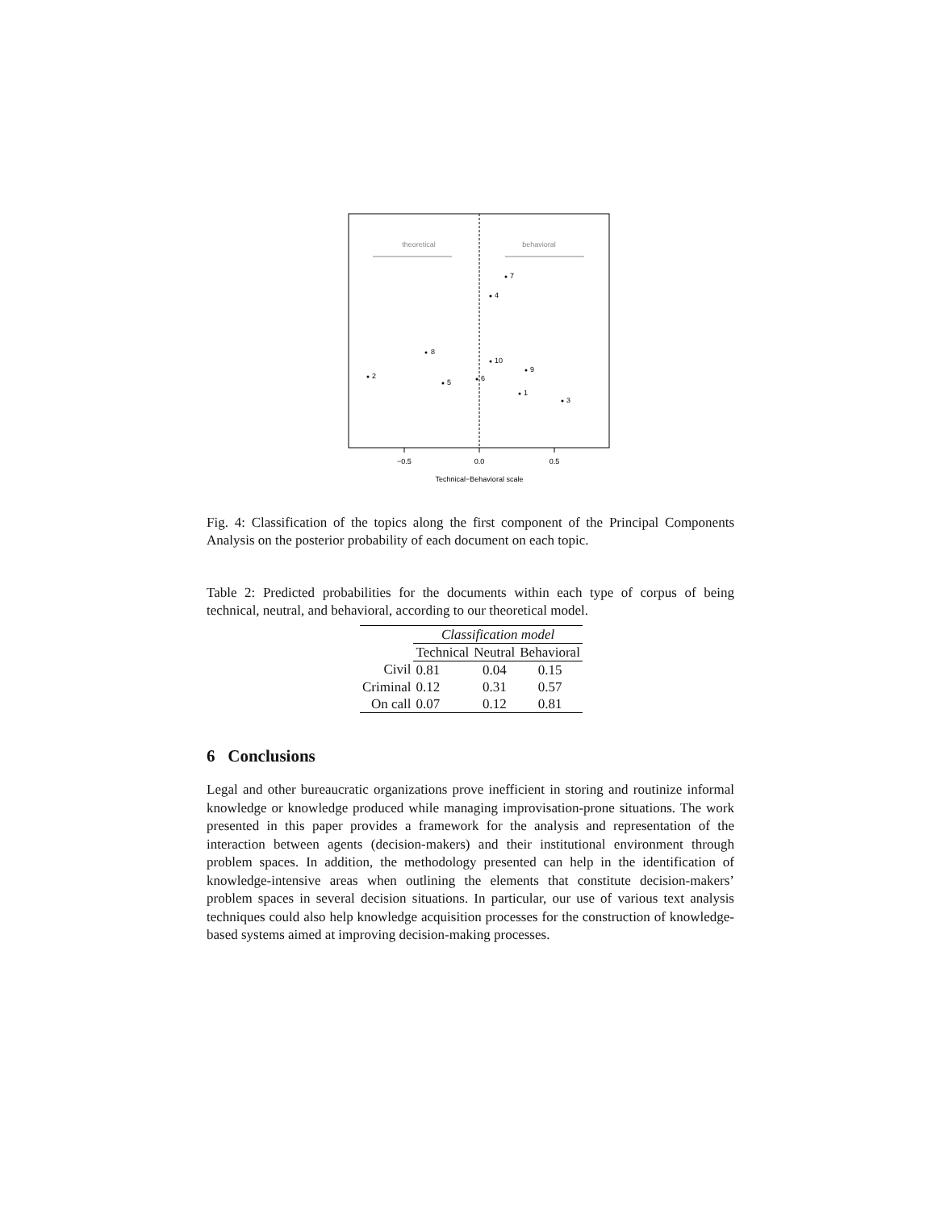theoretical
behavioral
7
4
8
10
9
2
5
6
1
3
−0.5
0.0
0.5
Technical−Behavioral scale
Fig. 4: Classification of the topics along the first component of the Principal Components Analysis on the posterior probability of each document on each topic.
Table 2: Predicted probabilities for the documents within each type of corpus of being technical, neutral, and behavioral, according to our theoretical model.
| | Classification model | | |
| --- | --- | --- | --- |
| | Technical | Neutral | Behavioral |
| Civil | 0.81 | 0.04 | 0.15 |
| Criminal | 0.12 | 0.31 | 0.57 |
| On call | 0.07 | 0.12 | 0.81 |
6 Conclusions
Legal and other bureaucratic organizations prove inefficient in storing and routinize informal knowledge or knowledge produced while managing improvisation-prone situations. The work presented in this paper provides a framework for the analysis and representation of the interaction between agents (decision-makers) and their institutional environment through problem spaces. In addition, the methodology presented can help in the identification of knowledge-intensive areas when outlining the elements that constitute decision-makers’ problem spaces in several decision situations. In particular, our use of various text analysis techniques could also help knowledge acquisition processes for the construction of knowledge-based systems aimed at improving decision-making processes.